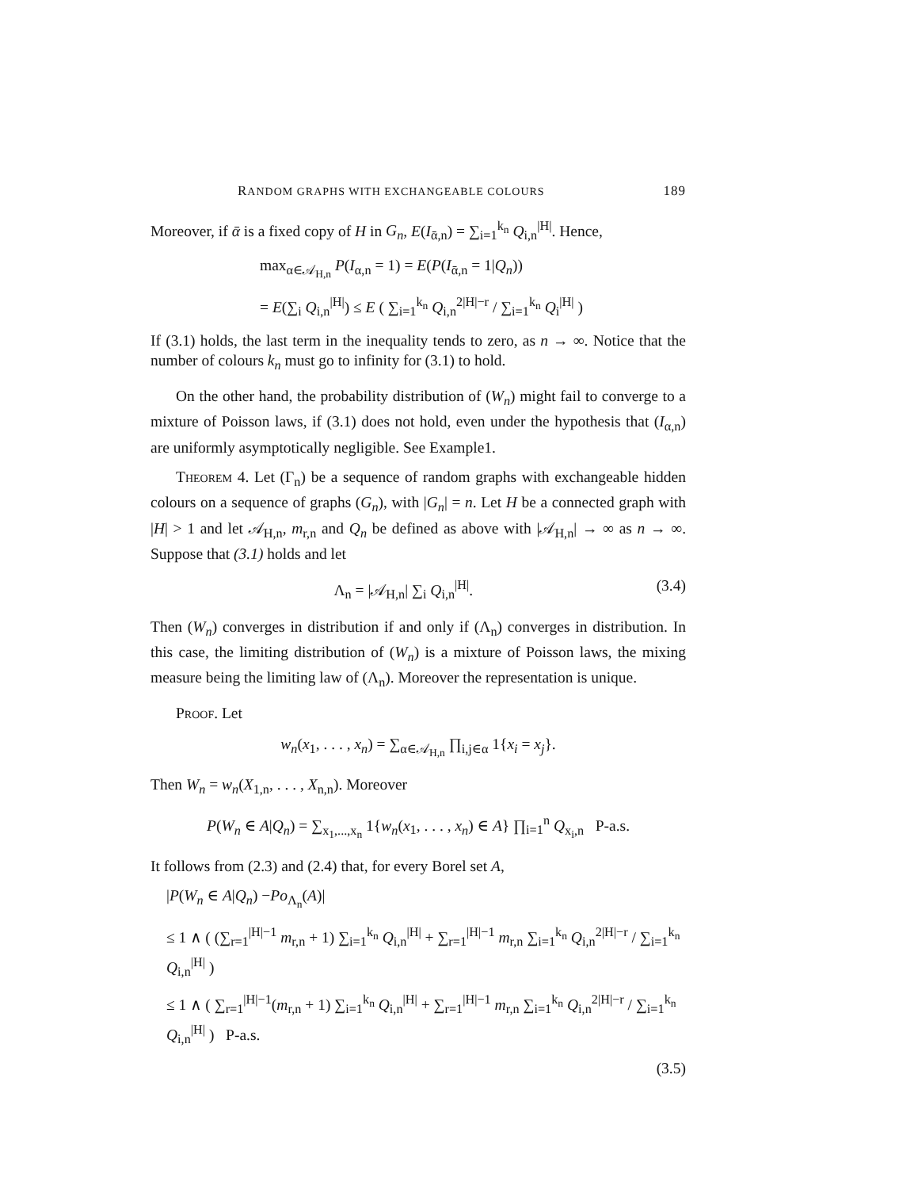RANDOM GRAPHS WITH EXCHANGEABLE COLOURS 189
Moreover, if ᾱ is a fixed copy of H in G<sub>n</sub>, E(I<sub>ᾱ,n</sub>) = ∑<sub>i=1</sub><sup>k<sub>n</sub></sup> Q<sub>i,n</sub><sup>|H|</sup>. Hence,
max<sub>α∈𝒜<sub>H,n</sub></sub> P(I<sub>α,n</sub> = 1) = E(P(I<sub>ᾱ,n</sub> = 1|Q<sub>n</sub>))
= E(∑<sub>i</sub> Q<sub>i,n</sub><sup>|H|</sup>) ≤ E ( ∑<sub>i=1</sub><sup>k<sub>n</sub></sup> Q<sub>i,n</sub><sup>2|H|−r</sup> / ∑<sub>i=1</sub><sup>k<sub>n</sub></sup> Q<sub>i</sub><sup>|H|</sup> )
If (3.1) holds, the last term in the inequality tends to zero, as n → ∞. Notice that the number of colours k<sub>n</sub> must go to infinity for (3.1) to hold.
On the other hand, the probability distribution of (W<sub>n</sub>) might fail to converge to a mixture of Poisson laws, if (3.1) does not hold, even under the hypothesis that (I<sub>α,n</sub>) are uniformly asymptotically negligible. See Example1.
Theorem 4. Let (Γ<sub>n</sub>) be a sequence of random graphs with exchangeable hidden colours on a sequence of graphs (G<sub>n</sub>), with |G<sub>n</sub>| = n. Let H be a connected graph with |H| > 1 and let 𝒜<sub>H,n</sub>, m<sub>r,n</sub> and Q<sub>n</sub> be defined as above with |𝒜<sub>H,n</sub>| → ∞ as n → ∞. Suppose that (3.1) holds and let
Λ<sub>n</sub> = |𝒜<sub>H,n</sub>| ∑<sub>i</sub> Q<sub>i,n</sub><sup>|H|</sup>. (3.4)
Then (W<sub>n</sub>) converges in distribution if and only if (Λ<sub>n</sub>) converges in distribution. In this case, the limiting distribution of (W<sub>n</sub>) is a mixture of Poisson laws, the mixing measure being the limiting law of (Λ<sub>n</sub>). Moreover the representation is unique.
Proof. Let
w<sub>n</sub>(x<sub>1</sub>, . . . , x<sub>n</sub>) = ∑<sub>α∈𝒜<sub>H,n</sub></sub> ∏<sub>i,j∈α</sub> 1{x<sub>i</sub> = x<sub>j</sub>}.
Then W<sub>n</sub> = w<sub>n</sub>(X<sub>1,n</sub>, . . . , X<sub>n,n</sub>). Moreover
P(W<sub>n</sub> ∈ A|Q<sub>n</sub>) = ∑<sub>x<sub>1</sub>,...,x<sub>n</sub></sub> 1{w<sub>n</sub>(x<sub>1</sub>, . . . , x<sub>n</sub>) ∈ A} ∏<sub>i=1</sub><sup>n</sup> Q<sub>x<sub>i</sub>,n</sub> P-a.s.
It follows from (2.3) and (2.4) that, for every Borel set A,
|P(W<sub>n</sub> ∈ A|Q<sub>n</sub>) −Po<sub>Λ<sub>n</sub></sub>(A)|
≤ 1 ∧ ( (∑<sub>r=1</sub><sup>|H|−1</sup> m<sub>r,n</sub> + 1) ∑<sub>i=1</sub><sup>k<sub>n</sub></sup> Q<sub>i,n</sub><sup>|H|</sup> + ∑<sub>r=1</sub><sup>|H|−1</sup> m<sub>r,n</sub> ∑<sub>i=1</sub><sup>k<sub>n</sub></sup> Q<sub>i,n</sub><sup>2|H|−r</sup> / ∑<sub>i=1</sub><sup>k<sub>n</sub></sup> Q<sub>i,n</sub><sup>|H|</sup> )
≤ 1 ∧ ( ∑<sub>r=1</sub><sup>|H|−1</sup>(m<sub>r,n</sub> + 1) ∑<sub>i=1</sub><sup>k<sub>n</sub></sup> Q<sub>i,n</sub><sup>|H|</sup> + ∑<sub>r=1</sub><sup>|H|−1</sup> m<sub>r,n</sub> ∑<sub>i=1</sub><sup>k<sub>n</sub></sup> Q<sub>i,n</sub><sup>2|H|−r</sup> / ∑<sub>i=1</sub><sup>k<sub>n</sub></sup> Q<sub>i,n</sub><sup>|H|</sup> ) P-a.s.
(3.5)